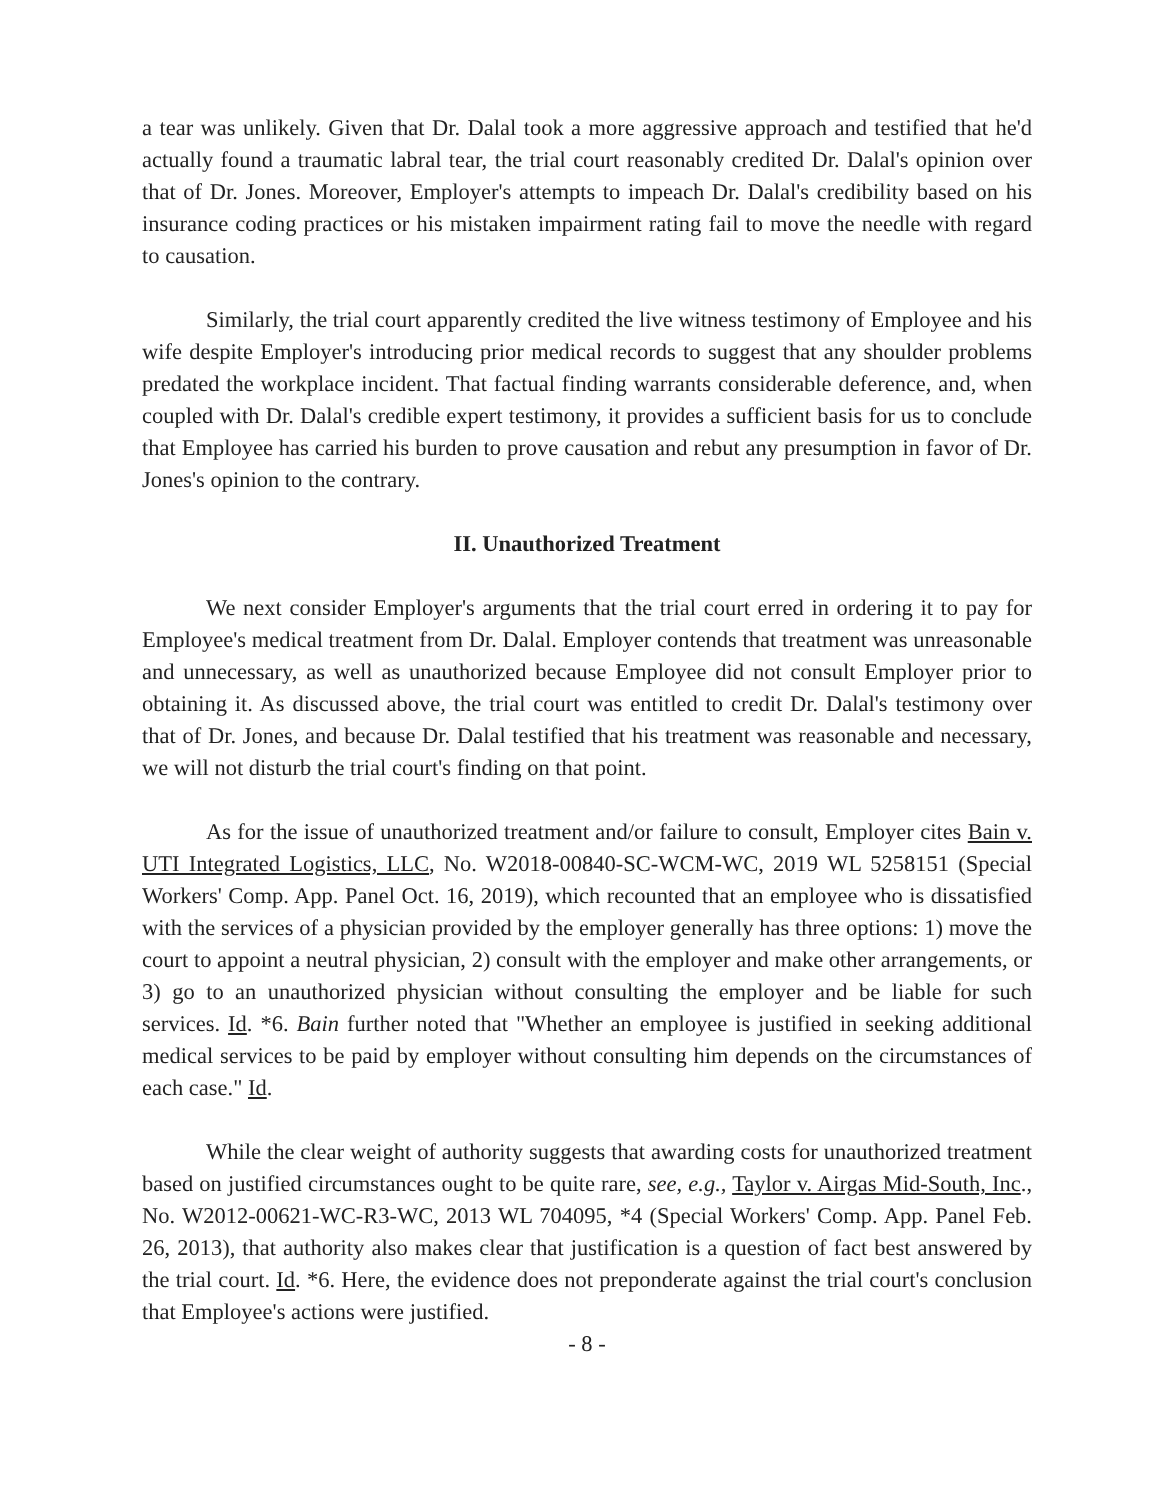a tear was unlikely. Given that Dr. Dalal took a more aggressive approach and testified that he'd actually found a traumatic labral tear, the trial court reasonably credited Dr. Dalal's opinion over that of Dr. Jones. Moreover, Employer's attempts to impeach Dr. Dalal's credibility based on his insurance coding practices or his mistaken impairment rating fail to move the needle with regard to causation.
Similarly, the trial court apparently credited the live witness testimony of Employee and his wife despite Employer's introducing prior medical records to suggest that any shoulder problems predated the workplace incident. That factual finding warrants considerable deference, and, when coupled with Dr. Dalal's credible expert testimony, it provides a sufficient basis for us to conclude that Employee has carried his burden to prove causation and rebut any presumption in favor of Dr. Jones's opinion to the contrary.
II. Unauthorized Treatment
We next consider Employer's arguments that the trial court erred in ordering it to pay for Employee's medical treatment from Dr. Dalal. Employer contends that treatment was unreasonable and unnecessary, as well as unauthorized because Employee did not consult Employer prior to obtaining it. As discussed above, the trial court was entitled to credit Dr. Dalal's testimony over that of Dr. Jones, and because Dr. Dalal testified that his treatment was reasonable and necessary, we will not disturb the trial court's finding on that point.
As for the issue of unauthorized treatment and/or failure to consult, Employer cites Bain v. UTI Integrated Logistics, LLC, No. W2018-00840-SC-WCM-WC, 2019 WL 5258151 (Special Workers' Comp. App. Panel Oct. 16, 2019), which recounted that an employee who is dissatisfied with the services of a physician provided by the employer generally has three options: 1) move the court to appoint a neutral physician, 2) consult with the employer and make other arrangements, or 3) go to an unauthorized physician without consulting the employer and be liable for such services. Id. *6. Bain further noted that "Whether an employee is justified in seeking additional medical services to be paid by employer without consulting him depends on the circumstances of each case." Id.
While the clear weight of authority suggests that awarding costs for unauthorized treatment based on justified circumstances ought to be quite rare, see, e.g., Taylor v. Airgas Mid-South, Inc., No. W2012-00621-WC-R3-WC, 2013 WL 704095, *4 (Special Workers' Comp. App. Panel Feb. 26, 2013), that authority also makes clear that justification is a question of fact best answered by the trial court. Id. *6. Here, the evidence does not preponderate against the trial court's conclusion that Employee's actions were justified.
- 8 -